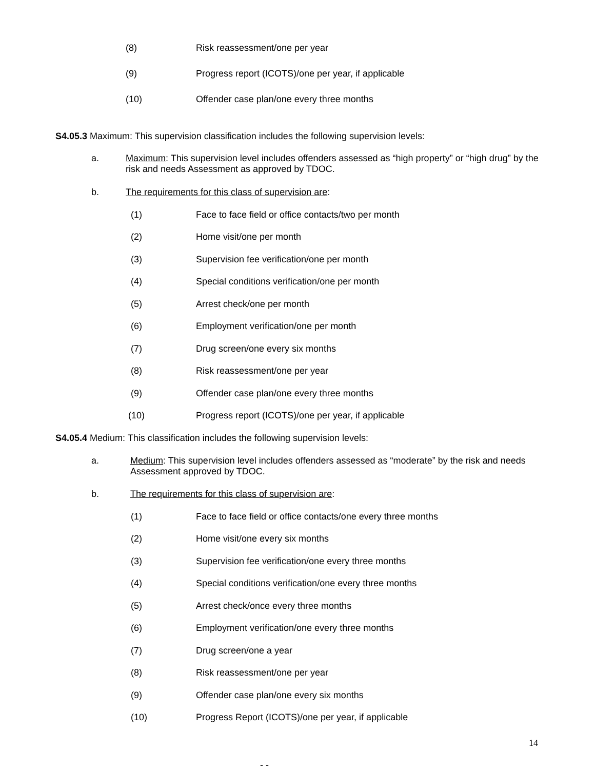(8) Risk reassessment/one per year
(9) Progress report (ICOTS)/one per year, if applicable
(10) Offender case plan/one every three months
S4.05.3 Maximum: This supervision classification includes the following supervision levels:
a. Maximum: This supervision level includes offenders assessed as “high property” or “high drug” by the risk and needs Assessment as approved by TDOC.
b. The requirements for this class of supervision are:
(1) Face to face field or office contacts/two per month
(2) Home visit/one per month
(3) Supervision fee verification/one per month
(4) Special conditions verification/one per month
(5) Arrest check/one per month
(6) Employment verification/one per month
(7) Drug screen/one every six months
(8) Risk reassessment/one per year
(9) Offender case plan/one every three months
(10) Progress report (ICOTS)/one per year, if applicable
S4.05.4 Medium: This classification includes the following supervision levels:
a. Medium: This supervision level includes offenders assessed as “moderate” by the risk and needs Assessment approved by TDOC.
b. The requirements for this class of supervision are:
(1) Face to face field or office contacts/one every three months
(2) Home visit/one every six months
(3) Supervision fee verification/one every three months
(4) Special conditions verification/one every three months
(5) Arrest check/once every three months
(6) Employment verification/one every three months
(7) Drug screen/one a year
(8) Risk reassessment/one per year
(9) Offender case plan/one every six months
(10) Progress Report (ICOTS)/one per year, if applicable
14
- -